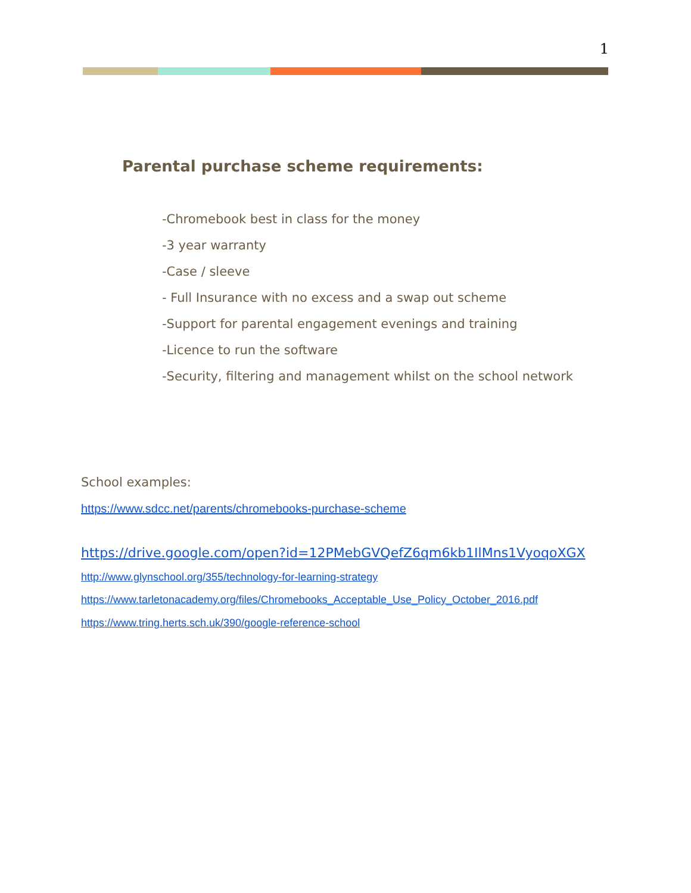1
Parental purchase scheme requirements:
-Chromebook best in class for the money
-3 year warranty
-Case / sleeve
- Full Insurance with no excess and a swap out scheme
-Support for parental engagement evenings and training
-Licence to run the software
-Security, filtering and management whilst on the school network
School examples:
https://www.sdcc.net/parents/chromebooks-purchase-scheme
https://drive.google.com/open?id=12PMebGVQefZ6qm6kb1IlMns1VyoqoXGX
http://www.glynschool.org/355/technology-for-learning-strategy
https://www.tarletonacademy.org/files/Chromebooks_Acceptable_Use_Policy_October_2016.pdf
https://www.tring.herts.sch.uk/390/google-reference-school